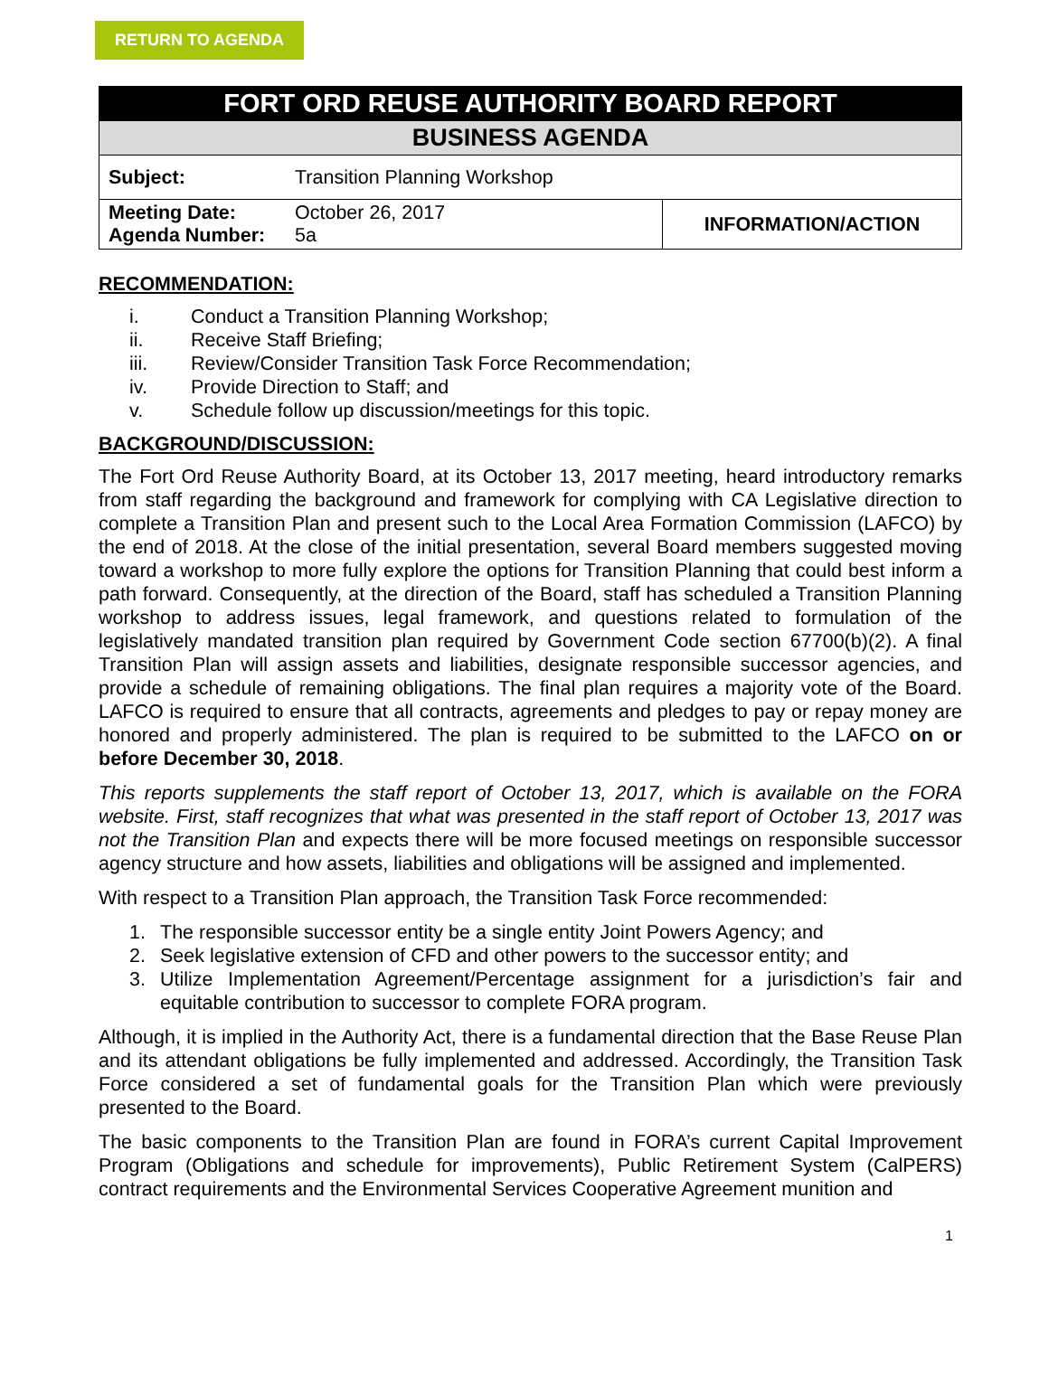RETURN TO AGENDA
| FORT ORD REUSE AUTHORITY BOARD REPORT | | |
| --- | --- | --- |
| BUSINESS AGENDA | | |
| Subject: | Transition Planning Workshop | |
| Meeting Date: Agenda Number: | October 26, 2017 5a | INFORMATION/ACTION |
RECOMMENDATION:
i. Conduct a Transition Planning Workshop;
ii. Receive Staff Briefing;
iii. Review/Consider Transition Task Force Recommendation;
iv. Provide Direction to Staff; and
v. Schedule follow up discussion/meetings for this topic.
BACKGROUND/DISCUSSION:
The Fort Ord Reuse Authority Board, at its October 13, 2017 meeting, heard introductory remarks from staff regarding the background and framework for complying with CA Legislative direction to complete a Transition Plan and present such to the Local Area Formation Commission (LAFCO) by the end of 2018. At the close of the initial presentation, several Board members suggested moving toward a workshop to more fully explore the options for Transition Planning that could best inform a path forward. Consequently, at the direction of the Board, staff has scheduled a Transition Planning workshop to address issues, legal framework, and questions related to formulation of the legislatively mandated transition plan required by Government Code section 67700(b)(2). A final Transition Plan will assign assets and liabilities, designate responsible successor agencies, and provide a schedule of remaining obligations. The final plan requires a majority vote of the Board. LAFCO is required to ensure that all contracts, agreements and pledges to pay or repay money are honored and properly administered. The plan is required to be submitted to the LAFCO on or before December 30, 2018.
This reports supplements the staff report of October 13, 2017, which is available on the FORA website. First, staff recognizes that what was presented in the staff report of October 13, 2017 was not the Transition Plan and expects there will be more focused meetings on responsible successor agency structure and how assets, liabilities and obligations will be assigned and implemented.
With respect to a Transition Plan approach, the Transition Task Force recommended:
1. The responsible successor entity be a single entity Joint Powers Agency; and
2. Seek legislative extension of CFD and other powers to the successor entity; and
3. Utilize Implementation Agreement/Percentage assignment for a jurisdiction’s fair and equitable contribution to successor to complete FORA program.
Although, it is implied in the Authority Act, there is a fundamental direction that the Base Reuse Plan and its attendant obligations be fully implemented and addressed. Accordingly, the Transition Task Force considered a set of fundamental goals for the Transition Plan which were previously presented to the Board.
The basic components to the Transition Plan are found in FORA’s current Capital Improvement Program (Obligations and schedule for improvements), Public Retirement System (CalPERS) contract requirements and the Environmental Services Cooperative Agreement munition and
1